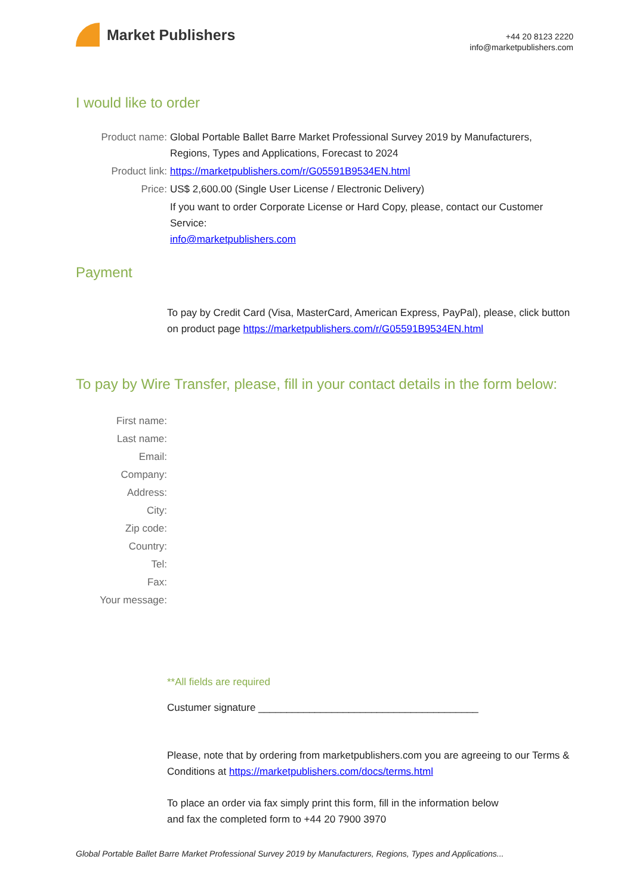Market Publishers
+44 20 8123 2220
info@marketpublishers.com
I would like to order
Product name: Global Portable Ballet Barre Market Professional Survey 2019 by Manufacturers, Regions, Types and Applications, Forecast to 2024
Product link: https://marketpublishers.com/r/G05591B9534EN.html
Price: US$ 2,600.00 (Single User License / Electronic Delivery)
If you want to order Corporate License or Hard Copy, please, contact our Customer Service:
info@marketpublishers.com
Payment
To pay by Credit Card (Visa, MasterCard, American Express, PayPal), please, click button on product page https://marketpublishers.com/r/G05591B9534EN.html
To pay by Wire Transfer, please, fill in your contact details in the form below:
First name:
Last name:
Email:
Company:
Address:
City:
Zip code:
Country:
Tel:
Fax:
Your message:
**All fields are required
Custumer signature _______________________________________
Please, note that by ordering from marketpublishers.com you are agreeing to our Terms & Conditions at https://marketpublishers.com/docs/terms.html
To place an order via fax simply print this form, fill in the information below
and fax the completed form to +44 20 7900 3970
Global Portable Ballet Barre Market Professional Survey 2019 by Manufacturers, Regions, Types and Applications...